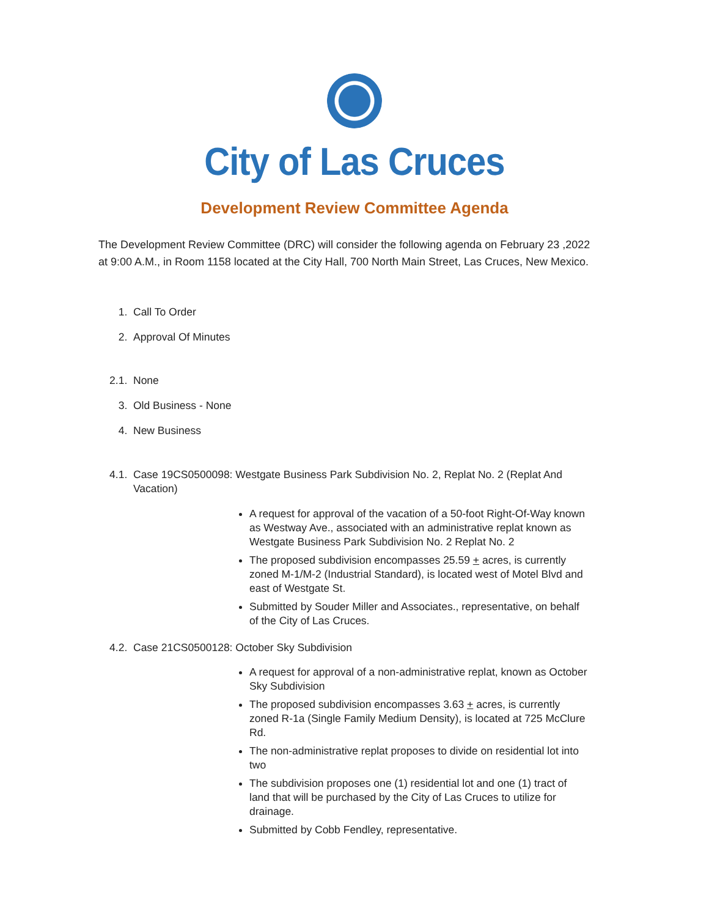City of Las Cruces
Development Review Committee Agenda
The Development Review Committee (DRC) will consider the following agenda on February 23 ,2022 at 9:00 A.M., in Room 1158 located at the City Hall, 700 North Main Street, Las Cruces, New Mexico.
1. Call To Order
2. Approval Of Minutes
2.1. None
3. Old Business - None
4. New Business
4.1. Case 19CS0500098: Westgate Business Park Subdivision No. 2, Replat No. 2 (Replat And Vacation)
A request for approval of the vacation of a 50-foot Right-Of-Way known as Westway Ave., associated with an administrative replat known as Westgate Business Park Subdivision No. 2 Replat No. 2
The proposed subdivision encompasses 25.59 + acres, is currently zoned M-1/M-2 (Industrial Standard), is located west of Motel Blvd and east of Westgate St.
Submitted by Souder Miller and Associates., representative, on behalf of the City of Las Cruces.
4.2. Case 21CS0500128: October Sky Subdivision
A request for approval of a non-administrative replat, known as October Sky Subdivision
The proposed subdivision encompasses 3.63 + acres, is currently zoned R-1a (Single Family Medium Density), is located at 725 McClure Rd.
The non-administrative replat proposes to divide on residential lot into two
The subdivision proposes one (1) residential lot and one (1) tract of land that will be purchased by the City of Las Cruces to utilize for drainage.
Submitted by Cobb Fendley, representative.